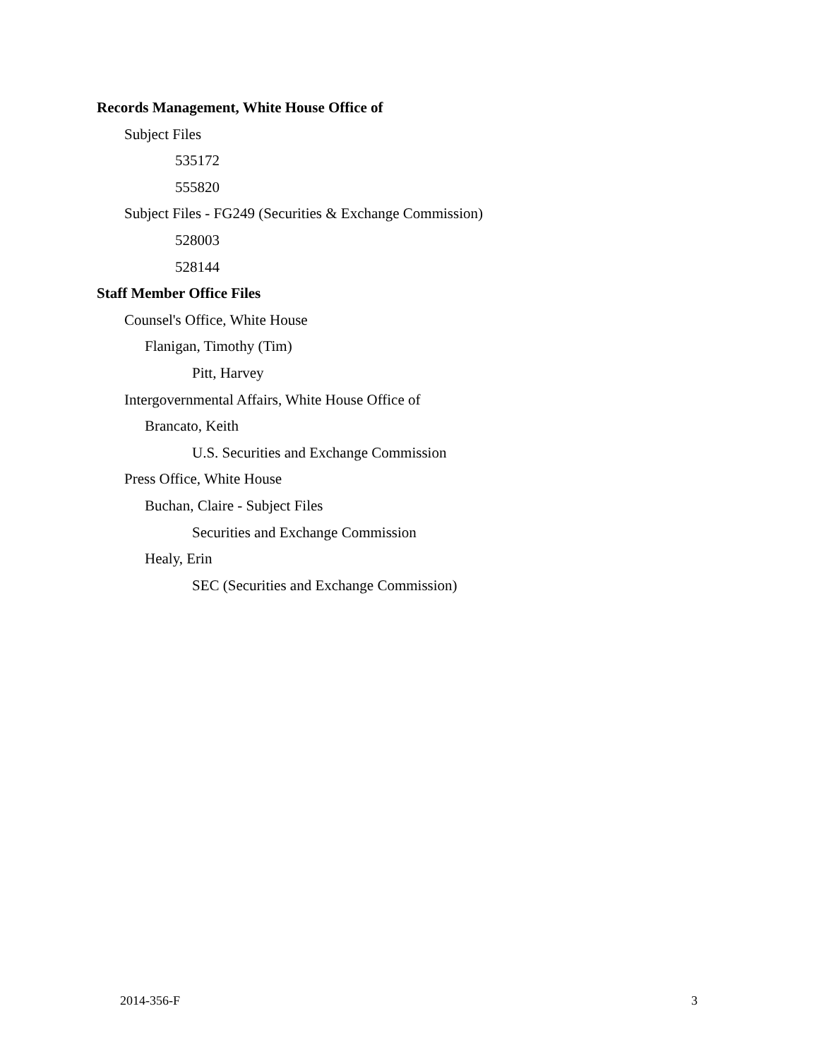Records Management, White House Office of
Subject Files
535172
555820
Subject Files - FG249 (Securities & Exchange Commission)
528003
528144
Staff Member Office Files
Counsel's Office, White House
Flanigan, Timothy (Tim)
Pitt, Harvey
Intergovernmental Affairs, White House Office of
Brancato, Keith
U.S. Securities and Exchange Commission
Press Office, White House
Buchan, Claire - Subject Files
Securities and Exchange Commission
Healy, Erin
SEC (Securities and Exchange Commission)
2014-356-F 3